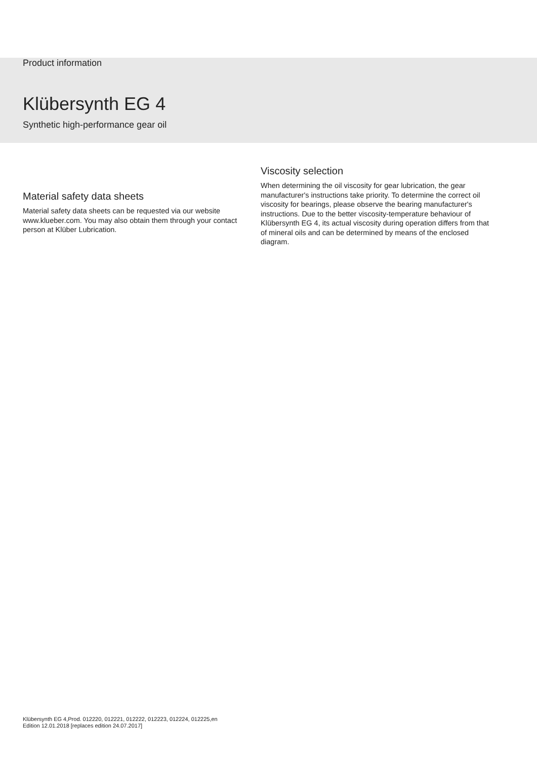Product information
Klübersynth EG 4
Synthetic high-performance gear oil
Material safety data sheets
Material safety data sheets can be requested via our website www.klueber.com. You may also obtain them through your contact person at Klüber Lubrication.
Viscosity selection
When determining the oil viscosity for gear lubrication, the gear manufacturer's instructions take priority. To determine the correct oil viscosity for bearings, please observe the bearing manufacturer's instructions. Due to the better viscosity-temperature behaviour of Klübersynth EG 4, its actual viscosity during operation differs from that of mineral oils and can be determined by means of the enclosed diagram.
Klübersynth EG 4,Prod. 012220, 012221, 012222, 012223, 012224, 012225,en
Edition 12.01.2018 [replaces edition 24.07.2017]